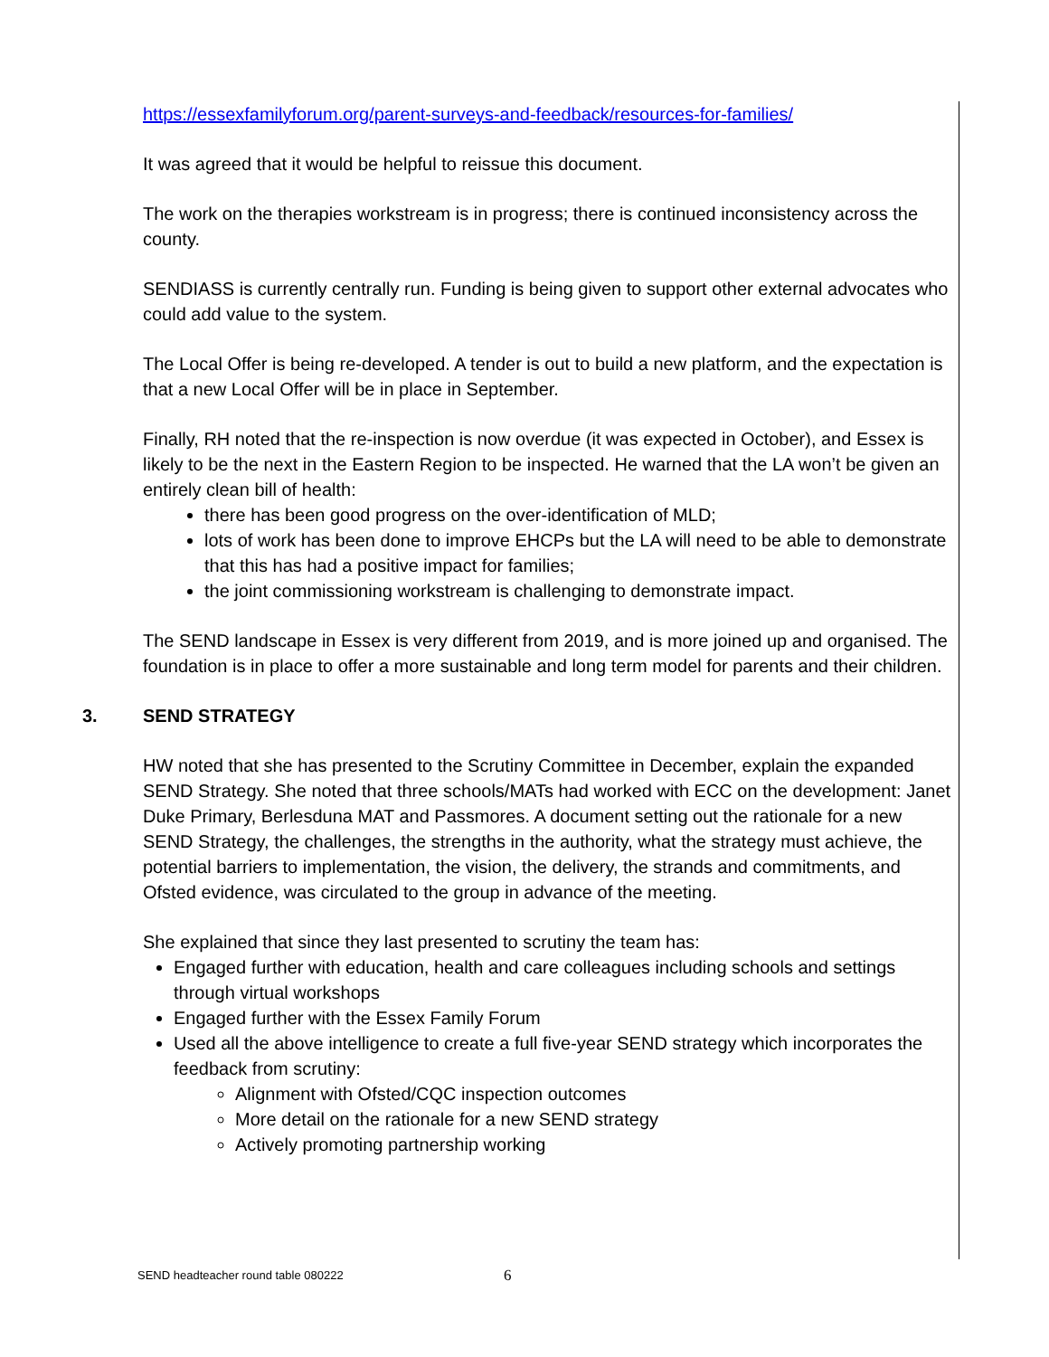https://essexfamilyforum.org/parent-surveys-and-feedback/resources-for-families/
It was agreed that it would be helpful to reissue this document.
The work on the therapies workstream is in progress; there is continued inconsistency across the county.
SENDIASS is currently centrally run. Funding is being given to support other external advocates who could add value to the system.
The Local Offer is being re-developed. A tender is out to build a new platform, and the expectation is that a new Local Offer will be in place in September.
Finally, RH noted that the re-inspection is now overdue (it was expected in October), and Essex is likely to be the next in the Eastern Region to be inspected. He warned that the LA won’t be given an entirely clean bill of health:
there has been good progress on the over-identification of MLD;
lots of work has been done to improve EHCPs but the LA will need to be able to demonstrate that this has had a positive impact for families;
the joint commissioning workstream is challenging to demonstrate impact.
The SEND landscape in Essex is very different from 2019, and is more joined up and organised. The foundation is in place to offer a more sustainable and long term model for parents and their children.
3. SEND STRATEGY
HW noted that she has presented to the Scrutiny Committee in December, explain the expanded SEND Strategy. She noted that three schools/MATs had worked with ECC on the development: Janet Duke Primary, Berlesduna MAT and Passmores. A document setting out the rationale for a new SEND Strategy, the challenges, the strengths in the authority, what the strategy must achieve, the potential barriers to implementation, the vision, the delivery, the strands and commitments, and Ofsted evidence, was circulated to the group in advance of the meeting.
She explained that since they last presented to scrutiny the team has:
Engaged further with education, health and care colleagues including schools and settings through virtual workshops
Engaged further with the Essex Family Forum
Used all the above intelligence to create a full five-year SEND strategy which incorporates the feedback from scrutiny:
Alignment with Ofsted/CQC inspection outcomes
More detail on the rationale for a new SEND strategy
Actively promoting partnership working
SEND headteacher round table 080222
6